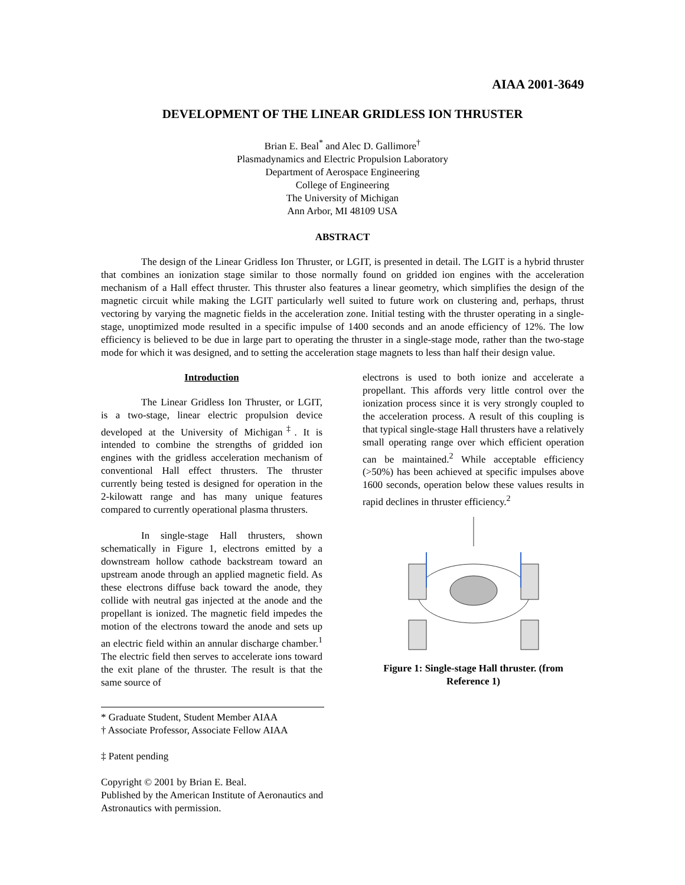AIAA 2001-3649
DEVELOPMENT OF THE LINEAR GRIDLESS ION THRUSTER
Brian E. Beal<sup>*</sup> and Alec D. Gallimore<sup>†</sup>
Plasmadynamics and Electric Propulsion Laboratory
Department of Aerospace Engineering
College of Engineering
The University of Michigan
Ann Arbor, MI 48109 USA
ABSTRACT
The design of the Linear Gridless Ion Thruster, or LGIT, is presented in detail. The LGIT is a hybrid thruster that combines an ionization stage similar to those normally found on gridded ion engines with the acceleration mechanism of a Hall effect thruster. This thruster also features a linear geometry, which simplifies the design of the magnetic circuit while making the LGIT particularly well suited to future work on clustering and, perhaps, thrust vectoring by varying the magnetic fields in the acceleration zone. Initial testing with the thruster operating in a single-stage, unoptimized mode resulted in a specific impulse of 1400 seconds and an anode efficiency of 12%. The low efficiency is believed to be due in large part to operating the thruster in a single-stage mode, rather than the two-stage mode for which it was designed, and to setting the acceleration stage magnets to less than half their design value.
Introduction
The Linear Gridless Ion Thruster, or LGIT, is a two-stage, linear electric propulsion device developed at the University of Michigan<sup>‡</sup>. It is intended to combine the strengths of gridded ion engines with the gridless acceleration mechanism of conventional Hall effect thrusters. The thruster currently being tested is designed for operation in the 2-kilowatt range and has many unique features compared to currently operational plasma thrusters.
In single-stage Hall thrusters, shown schematically in Figure 1, electrons emitted by a downstream hollow cathode backstream toward an upstream anode through an applied magnetic field. As these electrons diffuse back toward the anode, they collide with neutral gas injected at the anode and the propellant is ionized. The magnetic field impedes the motion of the electrons toward the anode and sets up an electric field within an annular discharge chamber.<sup>1</sup> The electric field then serves to accelerate ions toward the exit plane of the thruster. The result is that the same source of
* Graduate Student, Student Member AIAA
† Associate Professor, Associate Fellow AIAA
‡ Patent pending
Copyright © 2001 by Brian E. Beal.
Published by the American Institute of Aeronautics and Astronautics with permission.
electrons is used to both ionize and accelerate a propellant. This affords very little control over the ionization process since it is very strongly coupled to the acceleration process. A result of this coupling is that typical single-stage Hall thrusters have a relatively small operating range over which efficient operation can be maintained.<sup>2</sup> While acceptable efficiency (>50%) has been achieved at specific impulses above 1600 seconds, operation below these values results in rapid declines in thruster efficiency.<sup>2</sup>
Figure 1: Single-stage Hall thruster. (from Reference 1)